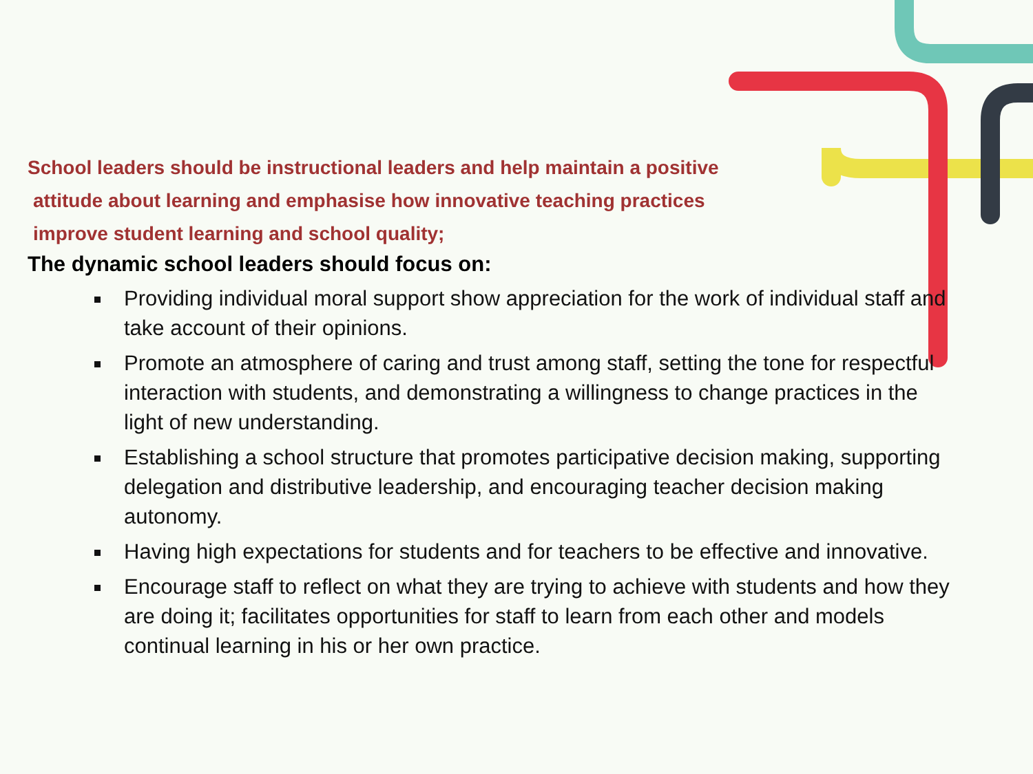School leaders should be instructional leaders and help maintain a positive
attitude about learning and emphasise how innovative teaching practices
improve student learning and school quality;
The dynamic school leaders should focus on:
Providing individual moral support show appreciation for the work of individual staff and take account of their opinions.
Promote an atmosphere of caring and trust among staff, setting the tone for respectful interaction with students, and demonstrating a willingness to change practices in the light of new understanding.
Establishing a school structure that promotes participative decision making, supporting delegation and distributive leadership, and encouraging teacher decision making autonomy.
Having high expectations for students and for teachers to be effective and innovative.
Encourage staff to reflect on what they are trying to achieve with students and how they are doing it; facilitates opportunities for staff to learn from each other and models continual learning in his or her own practice.